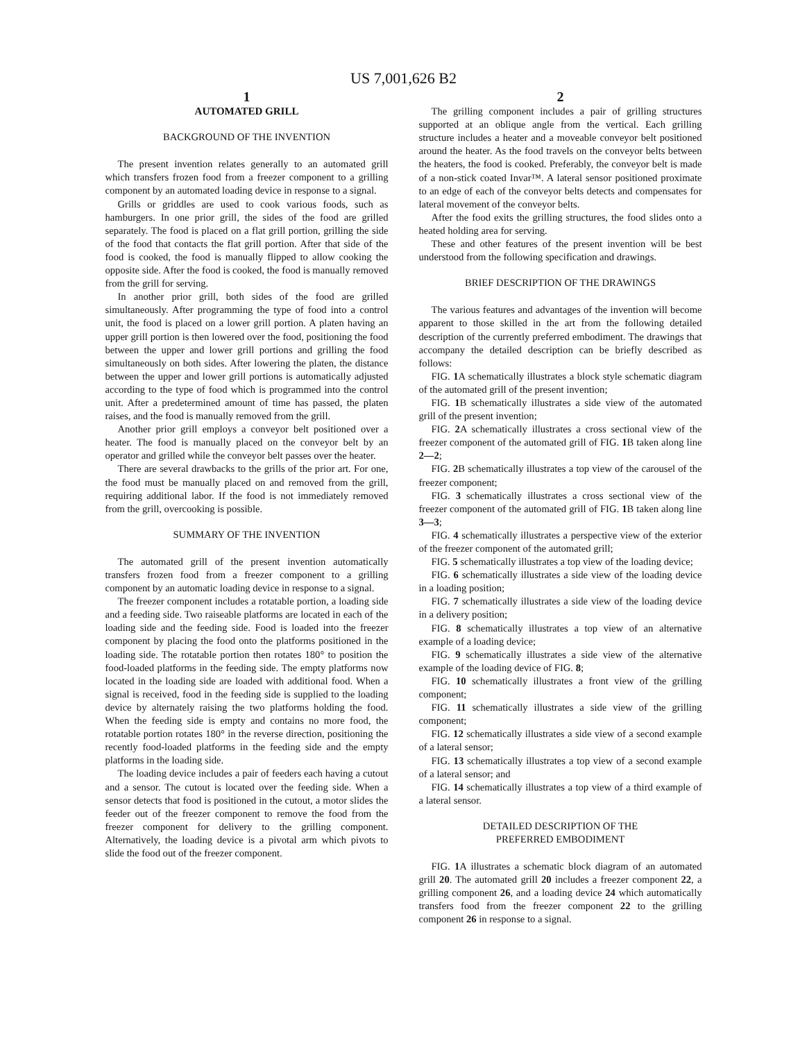US 7,001,626 B2
1
AUTOMATED GRILL
BACKGROUND OF THE INVENTION
The present invention relates generally to an automated grill which transfers frozen food from a freezer component to a grilling component by an automated loading device in response to a signal.
Grills or griddles are used to cook various foods, such as hamburgers. In one prior grill, the sides of the food are grilled separately. The food is placed on a flat grill portion, grilling the side of the food that contacts the flat grill portion. After that side of the food is cooked, the food is manually flipped to allow cooking the opposite side. After the food is cooked, the food is manually removed from the grill for serving.
In another prior grill, both sides of the food are grilled simultaneously. After programming the type of food into a control unit, the food is placed on a lower grill portion. A platen having an upper grill portion is then lowered over the food, positioning the food between the upper and lower grill portions and grilling the food simultaneously on both sides. After lowering the platen, the distance between the upper and lower grill portions is automatically adjusted according to the type of food which is programmed into the control unit. After a predetermined amount of time has passed, the platen raises, and the food is manually removed from the grill.
Another prior grill employs a conveyor belt positioned over a heater. The food is manually placed on the conveyor belt by an operator and grilled while the conveyor belt passes over the heater.
There are several drawbacks to the grills of the prior art. For one, the food must be manually placed on and removed from the grill, requiring additional labor. If the food is not immediately removed from the grill, overcooking is possible.
SUMMARY OF THE INVENTION
The automated grill of the present invention automatically transfers frozen food from a freezer component to a grilling component by an automatic loading device in response to a signal.
The freezer component includes a rotatable portion, a loading side and a feeding side. Two raiseable platforms are located in each of the loading side and the feeding side. Food is loaded into the freezer component by placing the food onto the platforms positioned in the loading side. The rotatable portion then rotates 180° to position the food-loaded platforms in the feeding side. The empty platforms now located in the loading side are loaded with additional food. When a signal is received, food in the feeding side is supplied to the loading device by alternately raising the two platforms holding the food. When the feeding side is empty and contains no more food, the rotatable portion rotates 180° in the reverse direction, positioning the recently food-loaded platforms in the feeding side and the empty platforms in the loading side.
The loading device includes a pair of feeders each having a cutout and a sensor. The cutout is located over the feeding side. When a sensor detects that food is positioned in the cutout, a motor slides the feeder out of the freezer component to remove the food from the freezer component for delivery to the grilling component. Alternatively, the loading device is a pivotal arm which pivots to slide the food out of the freezer component.
2
The grilling component includes a pair of grilling structures supported at an oblique angle from the vertical. Each grilling structure includes a heater and a moveable conveyor belt positioned around the heater. As the food travels on the conveyor belts between the heaters, the food is cooked. Preferably, the conveyor belt is made of a non-stick coated Invar™. A lateral sensor positioned proximate to an edge of each of the conveyor belts detects and compensates for lateral movement of the conveyor belts.
After the food exits the grilling structures, the food slides onto a heated holding area for serving.
These and other features of the present invention will be best understood from the following specification and drawings.
BRIEF DESCRIPTION OF THE DRAWINGS
The various features and advantages of the invention will become apparent to those skilled in the art from the following detailed description of the currently preferred embodiment. The drawings that accompany the detailed description can be briefly described as follows:
FIG. 1 A schematically illustrates a block style schematic diagram of the automated grill of the present invention;
FIG. 1 B schematically illustrates a side view of the automated grill of the present invention;
FIG. 2 A schematically illustrates a cross sectional view of the freezer component of the automated grill of FIG. 1 B taken along line 2—2;
FIG. 2 B schematically illustrates a top view of the carousel of the freezer component;
FIG. 3 schematically illustrates a cross sectional view of the freezer component of the automated grill of FIG. 1 B taken along line 3—3;
FIG. 4 schematically illustrates a perspective view of the exterior of the freezer component of the automated grill;
FIG. 5 schematically illustrates a top view of the loading device;
FIG. 6 schematically illustrates a side view of the loading device in a loading position;
FIG. 7 schematically illustrates a side view of the loading device in a delivery position;
FIG. 8 schematically illustrates a top view of an alternative example of a loading device;
FIG. 9 schematically illustrates a side view of the alternative example of the loading device of FIG. 8;
FIG. 10 schematically illustrates a front view of the grilling component;
FIG. 11 schematically illustrates a side view of the grilling component;
FIG. 12 schematically illustrates a side view of a second example of a lateral sensor;
FIG. 13 schematically illustrates a top view of a second example of a lateral sensor; and
FIG. 14 schematically illustrates a top view of a third example of a lateral sensor.
DETAILED DESCRIPTION OF THE
PREFERRED EMBODIMENT
FIG. 1 A illustrates a schematic block diagram of an automated grill 20. The automated grill 20 includes a freezer component 22, a grilling component 26, and a loading device 24 which automatically transfers food from the freezer component 22 to the grilling component 26 in response to a signal.